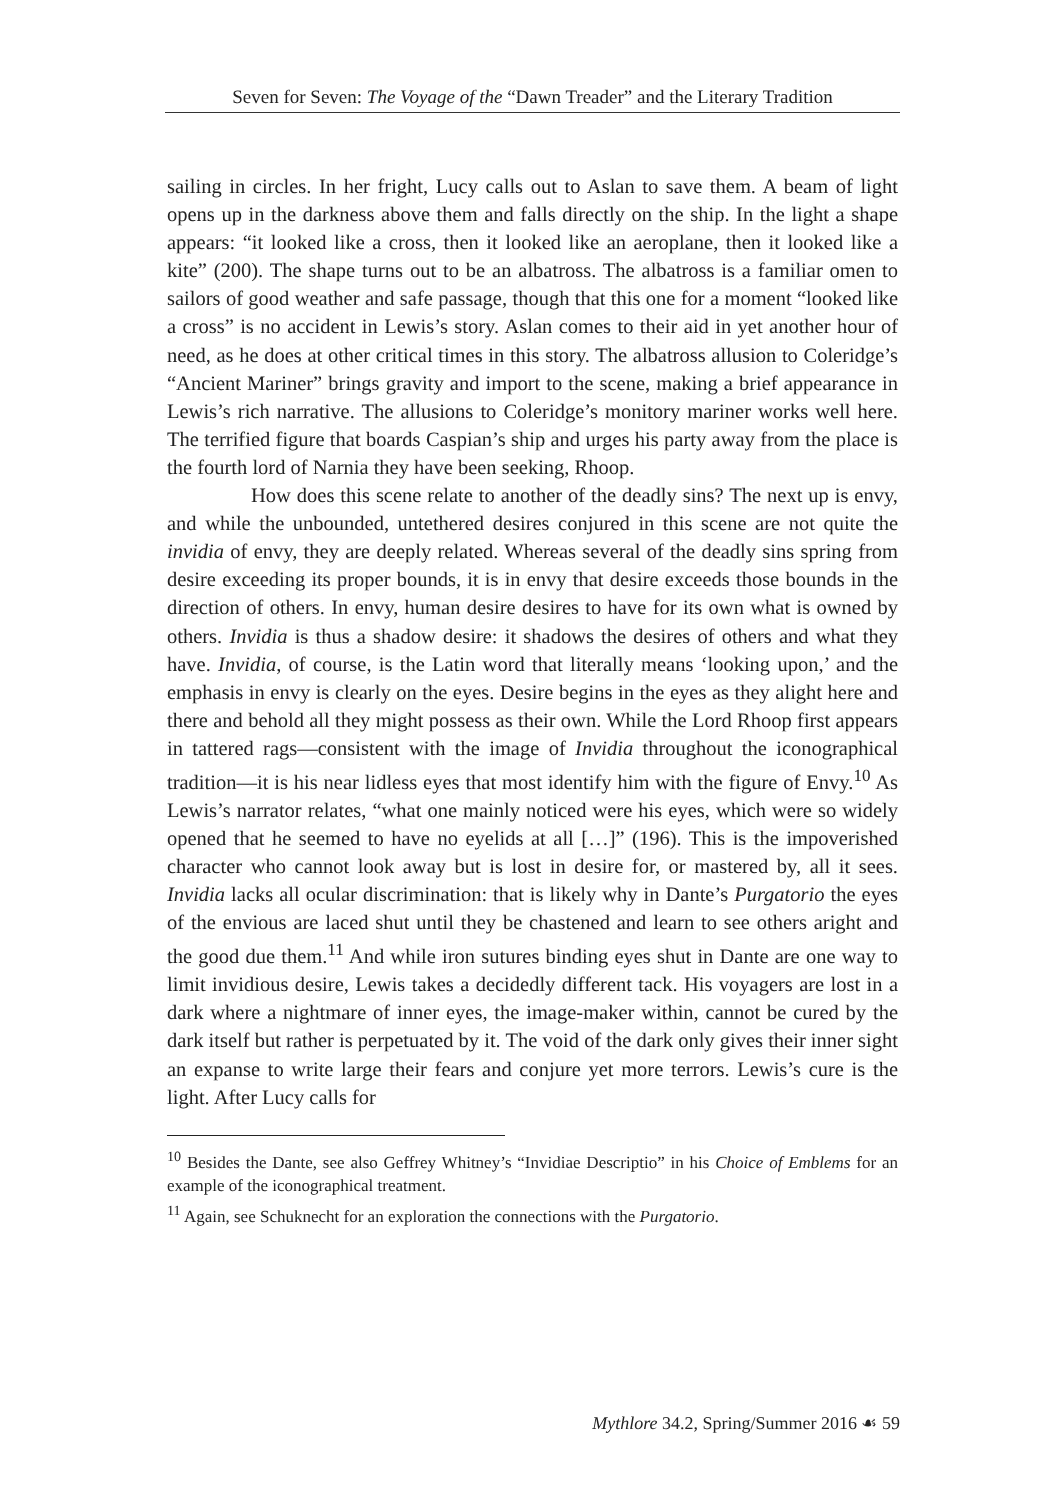Seven for Seven: The Voyage of the “Dawn Treader” and the Literary Tradition
sailing in circles. In her fright, Lucy calls out to Aslan to save them. A beam of light opens up in the darkness above them and falls directly on the ship. In the light a shape appears: “it looked like a cross, then it looked like an aeroplane, then it looked like a kite” (200). The shape turns out to be an albatross. The albatross is a familiar omen to sailors of good weather and safe passage, though that this one for a moment “looked like a cross” is no accident in Lewis’s story. Aslan comes to their aid in yet another hour of need, as he does at other critical times in this story. The albatross allusion to Coleridge’s “Ancient Mariner” brings gravity and import to the scene, making a brief appearance in Lewis’s rich narrative. The allusions to Coleridge’s monitory mariner works well here. The terrified figure that boards Caspian’s ship and urges his party away from the place is the fourth lord of Narnia they have been seeking, Rhoop.
How does this scene relate to another of the deadly sins? The next up is envy, and while the unbounded, untethered desires conjured in this scene are not quite the invidia of envy, they are deeply related. Whereas several of the deadly sins spring from desire exceeding its proper bounds, it is in envy that desire exceeds those bounds in the direction of others. In envy, human desire desires to have for its own what is owned by others. Invidia is thus a shadow desire: it shadows the desires of others and what they have. Invidia, of course, is the Latin word that literally means ‘looking upon,’ and the emphasis in envy is clearly on the eyes. Desire begins in the eyes as they alight here and there and behold all they might possess as their own. While the Lord Rhoop first appears in tattered rags—consistent with the image of Invidia throughout the iconographical tradition—it is his near lidless eyes that most identify him with the figure of Envy.<sup>10</sup> As Lewis’s narrator relates, “what one mainly noticed were his eyes, which were so widely opened that he seemed to have no eyelids at all […]” (196). This is the impoverished character who cannot look away but is lost in desire for, or mastered by, all it sees. Invidia lacks all ocular discrimination: that is likely why in Dante’s Purgatorio the eyes of the envious are laced shut until they be chastened and learn to see others aright and the good due them.<sup>11</sup> And while iron sutures binding eyes shut in Dante are one way to limit invidious desire, Lewis takes a decidedly different tack. His voyagers are lost in a dark where a nightmare of inner eyes, the image-maker within, cannot be cured by the dark itself but rather is perpetuated by it. The void of the dark only gives their inner sight an expanse to write large their fears and conjure yet more terrors. Lewis’s cure is the light. After Lucy calls for
<sup>10</sup> Besides the Dante, see also Geffrey Whitney’s “Invidiae Descriptio” in his Choice of Emblems for an example of the iconographical treatment.
<sup>11</sup> Again, see Schuknecht for an exploration the connections with the Purgatorio.
Mythlore 34.2, Spring/Summer 2016 ☙ 59